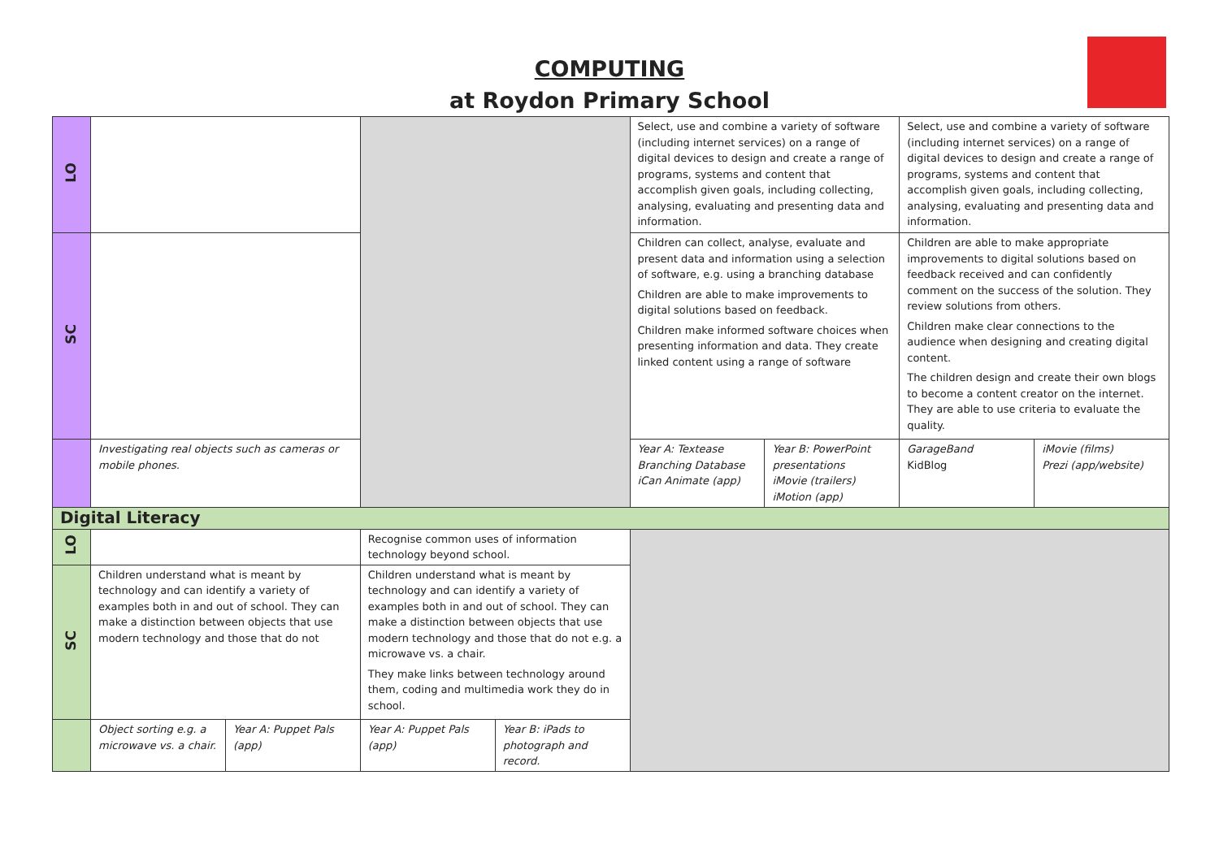COMPUTING
at Roydon Primary School
| LO | | | | | Select, use and combine a variety of software (including internet services) on a range of digital devices to design and create a range of programs, systems and content that accomplish given goals, including collecting, analysing, evaluating and presenting data and information. | | Select, use and combine a variety of software (including internet services) on a range of digital devices to design and create a range of programs, systems and content that accomplish given goals, including collecting, analysing, evaluating and presenting data and information. | |
| SC | | | | | Children can collect, analyse, evaluate and present data and information using a selection of software, e.g. using a branching database Children are able to make improvements to digital solutions based on feedback. Children make informed software choices when presenting information and data. They create linked content using a range of software | | Children are able to make appropriate improvements to digital solutions based on feedback received and can confidently comment on the success of the solution. They review solutions from others. Children make clear connections to the audience when designing and creating digital content. The children design and create their own blogs to become a content creator on the internet. They are able to use criteria to evaluate the quality. | |
| | Investigating real objects such as cameras or mobile phones. | | | | Year A: Textease Branching Database iCan Animate (app) | Year B: PowerPoint presentations iMovie (trailers) iMotion (app) | GarageBand KidBlog | iMovie (films) Prezi (app/website) |
| Digital Literacy | | | | | | | | |
| LO | | | Recognise common uses of information technology beyond school. | | | | | |
| SC | Children understand what is meant by technology and can identify a variety of examples both in and out of school. They can make a distinction between objects that use modern technology and those that do not | | Children understand what is meant by technology and can identify a variety of examples both in and out of school. They can make a distinction between objects that use modern technology and those that do not e.g. a microwave vs. a chair. They make links between technology around them, coding and multimedia work they do in school. | | | | | |
| | Object sorting e.g. a microwave vs. a chair. | Year A: Puppet Pals (app) | Year A: Puppet Pals (app) | Year B: iPads to photograph and record. | | | | |